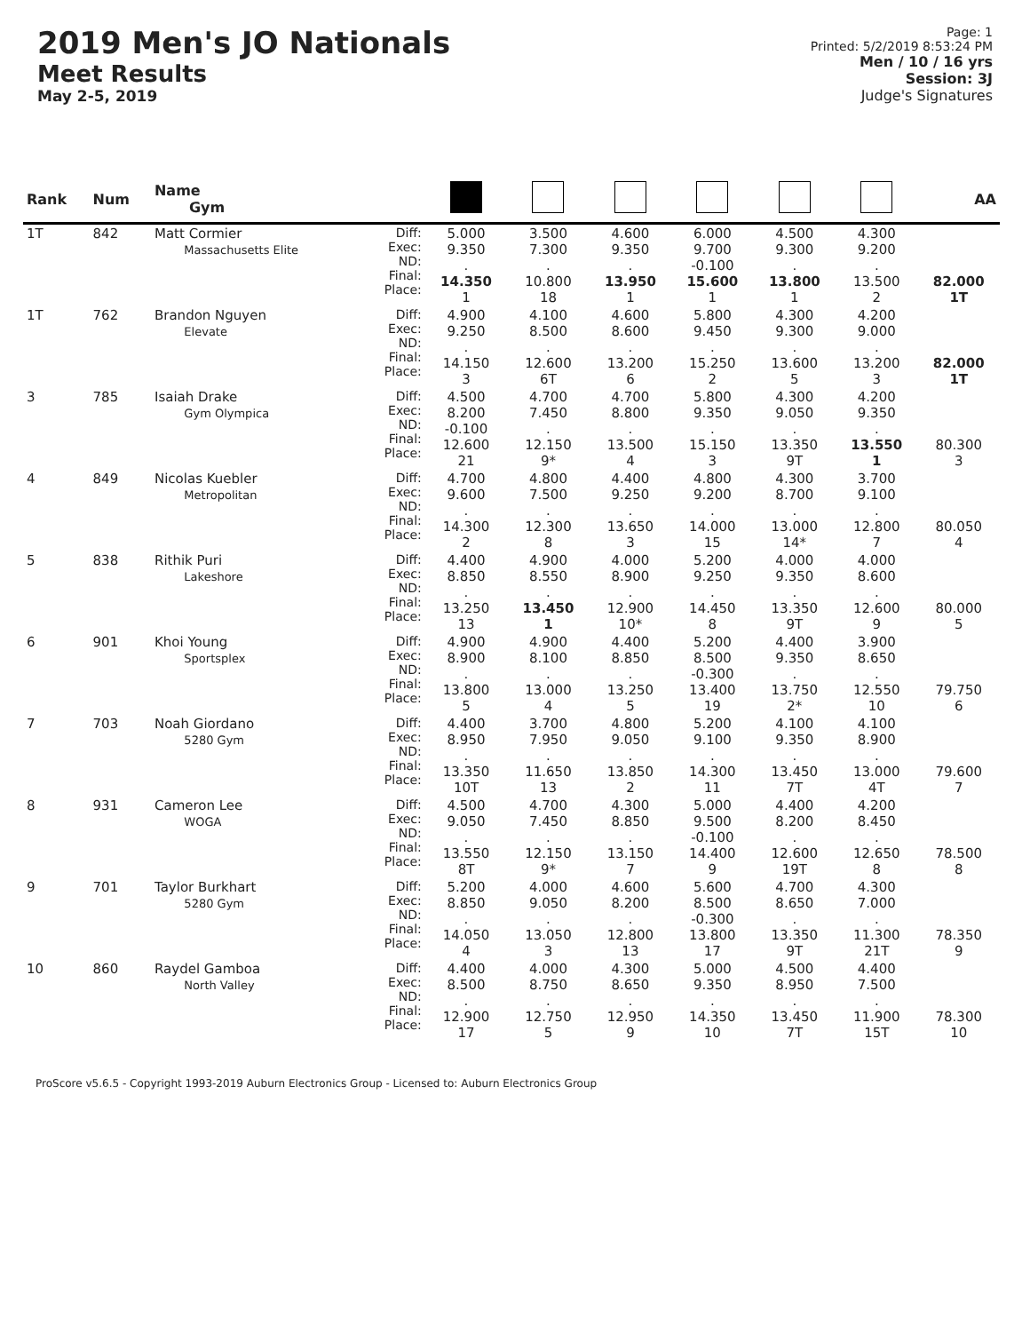2019 Men's JO Nationals
Meet Results
May 2-5, 2019
Page: 1
Printed: 5/2/2019 8:53:24 PM
Men / 10 / 16 yrs
Session: 3J
Judge's Signatures
| Rank | Num | Name Gym | | | | | | | | AA |
| --- | --- | --- | --- | --- | --- | --- | --- | --- | --- | --- |
| 1T | 842 | Matt Cormier Massachusetts Elite | Diff: Exec: ND: Final: Place: | 5.000 9.350 . 14.350 1 | 3.500 7.300 . 10.800 18 | 4.600 9.350 . 13.950 1 | 6.000 9.700 -0.100 15.600 1 | 4.500 9.300 . 13.800 1 | 4.300 9.200 . 13.500 2 | 82.000 1T |
| 1T | 762 | Brandon Nguyen Elevate | Diff: Exec: ND: Final: Place: | 4.900 9.250 . 14.150 3 | 4.100 8.500 . 12.600 6T | 4.600 8.600 . 13.200 6 | 5.800 9.450 . 15.250 2 | 4.300 9.300 . 13.600 5 | 4.200 9.000 . 13.200 3 | 82.000 1T |
| 3 | 785 | Isaiah Drake Gym Olympica | Diff: Exec: ND: Final: Place: | 4.500 8.200 -0.100 12.600 21 | 4.700 7.450 . 12.150 9* | 4.700 8.800 . 13.500 4 | 5.800 9.350 . 15.150 3 | 4.300 9.050 . 13.350 9T | 4.200 9.350 . 13.550 1 | 80.300 3 |
| 4 | 849 | Nicolas Kuebler Metropolitan | Diff: Exec: ND: Final: Place: | 4.700 9.600 . 14.300 2 | 4.800 7.500 . 12.300 8 | 4.400 9.250 . 13.650 3 | 4.800 9.200 . 14.000 15 | 4.300 8.700 . 13.000 14* | 3.700 9.100 . 12.800 7 | 80.050 4 |
| 5 | 838 | Rithik Puri Lakeshore | Diff: Exec: ND: Final: Place: | 4.400 8.850 . 13.250 13 | 4.900 8.550 . 13.450 1 | 4.000 8.900 . 12.900 10* | 5.200 9.250 . 14.450 8 | 4.000 9.350 . 13.350 9T | 4.000 8.600 . 12.600 9 | 80.000 5 |
| 6 | 901 | Khoi Young Sportsplex | Diff: Exec: ND: Final: Place: | 4.900 8.900 . 13.800 5 | 4.900 8.100 . 13.000 4 | 4.400 8.850 . 13.250 5 | 5.200 8.500 -0.300 13.400 19 | 4.400 9.350 . 13.750 2* | 3.900 8.650 . 12.550 10 | 79.750 6 |
| 7 | 703 | Noah Giordano 5280 Gym | Diff: Exec: ND: Final: Place: | 4.400 8.950 . 13.350 10T | 3.700 7.950 . 11.650 13 | 4.800 9.050 . 13.850 2 | 5.200 9.100 . 14.300 11 | 4.100 9.350 . 13.450 7T | 4.100 8.900 . 13.000 4T | 79.600 7 |
| 8 | 931 | Cameron Lee WOGA | Diff: Exec: ND: Final: Place: | 4.500 9.050 . 13.550 8T | 4.700 7.450 . 12.150 9* | 4.300 8.850 . 13.150 7 | 5.000 9.500 -0.100 14.400 9 | 4.400 8.200 . 12.600 19T | 4.200 8.450 . 12.650 8 | 78.500 8 |
| 9 | 701 | Taylor Burkhart 5280 Gym | Diff: Exec: ND: Final: Place: | 5.200 8.850 . 14.050 4 | 4.000 9.050 . 13.050 3 | 4.600 8.200 . 12.800 13 | 5.600 8.500 -0.300 13.800 17 | 4.700 8.650 . 13.350 9T | 4.300 7.000 . 11.300 21T | 78.350 9 |
| 10 | 860 | Raydel Gamboa North Valley | Diff: Exec: ND: Final: Place: | 4.400 8.500 . 12.900 17 | 4.000 8.750 . 12.750 5 | 4.300 8.650 . 12.950 9 | 5.000 9.350 . 14.350 10 | 4.500 8.950 . 13.450 7T | 4.400 7.500 . 11.900 15T | 78.300 10 |
ProScore v5.6.5 - Copyright 1993-2019 Auburn Electronics Group - Licensed to: Auburn Electronics Group